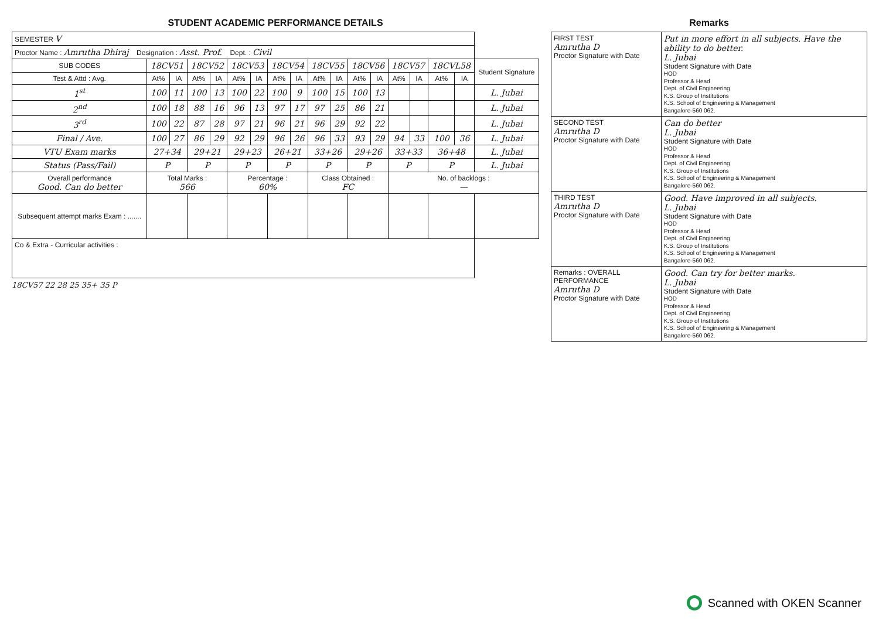STUDENT ACADEMIC PERFORMANCE DETAILS
| SEMESTER V | | | | | | | | | | | | | | | | | |
| Proctor Name : Amrutha Dhiraj Designation : Asst. Prof. Dept. : Civil | | | | | | | | | | | | | | | | | |
| SUB CODES | 18CV51 | | 18CV52 | | 18CV53 | | 18CV54 | | 18CV55 | | 18CV56 | | 18CV57 | | 18CVL58 | | Student Signature |
| Test & Attd : Avg. | At% | IA | At% | IA | At% | IA | At% | IA | At% | IA | At% | IA | At% | IA | At% | IA | |
| 1<sup>st</sup> | 100 | 11 | 100 | 13 | 100 | 22 | 100 | 9 | 100 | 15 | 100 | 13 | | | | | L. Jubai |
| 2<sup>nd</sup> | 100 | 18 | 88 | 16 | 96 | 13 | 97 | 17 | 97 | 25 | 86 | 21 | | | | | L. Jubai |
| 3<sup>rd</sup> | 100 | 22 | 87 | 28 | 97 | 21 | 96 | 21 | 96 | 29 | 92 | 22 | | | | | L. Jubai |
| Final / Ave. | 100 | 27 | 86 | 29 | 92 | 29 | 96 | 26 | 96 | 33 | 93 | 29 | 94 | 33 | 100 | 36 | L. Jubai |
| VTU Exam marks | 27+34 | | 29+21 | | 29+23 | | 26+21 | | 33+26 | | 29+26 | | 33+33 | | 36+48 | | L. Jubai |
| Status (Pass/Fail) | P | | P | | P | | P | | P | | P | | P | | P | | L. Jubai |
| Overall performance Good. Can do better | Total Marks : 566 | | | | Percentage : 60% | | | | Class Obtained : FC | | | | No. of backlogs : — | | | | |
| Subsequent attempt marks Exam : ....... | | | | | | | | | | | | | | | | | |
| Co & Extra - Curricular activities : | | | | | | | | | | | | | | | | | |
18CV57 22 28 25 35+ 35 P
Remarks
| FIRST TEST Amrutha D Proctor Signature with Date | Put in more effort in all subjects. Have the ability to do better. L. Jubai Student Signature with Date HOD Professor & Head Dept. of Civil Engineering K.S. Group of Institutions K.S. School of Engineering & Management Bangalore-560 062. |
| SECOND TEST Amrutha D Proctor Signature with Date | Can do better L. Jubai Student Signature with Date HOD Professor & Head Dept. of Civil Engineering K.S. Group of Institutions K.S. School of Engineering & Management Bangalore-560 062. |
| THIRD TEST Amrutha D Proctor Signature with Date | Good. Have improved in all subjects. L. Jubai Student Signature with Date HOD Professor & Head Dept. of Civil Engineering K.S. Group of Institutions K.S. School of Engineering & Management Bangalore-560 062. |
| Remarks : OVERALL PERFORMANCE Amrutha D Proctor Signature with Date | Good. Can try for better marks. L. Jubai Student Signature with Date HOD Professor & Head Dept. of Civil Engineering K.S. Group of Institutions K.S. School of Engineering & Management Bangalore-560 062. |
Scanned with OKEN Scanner